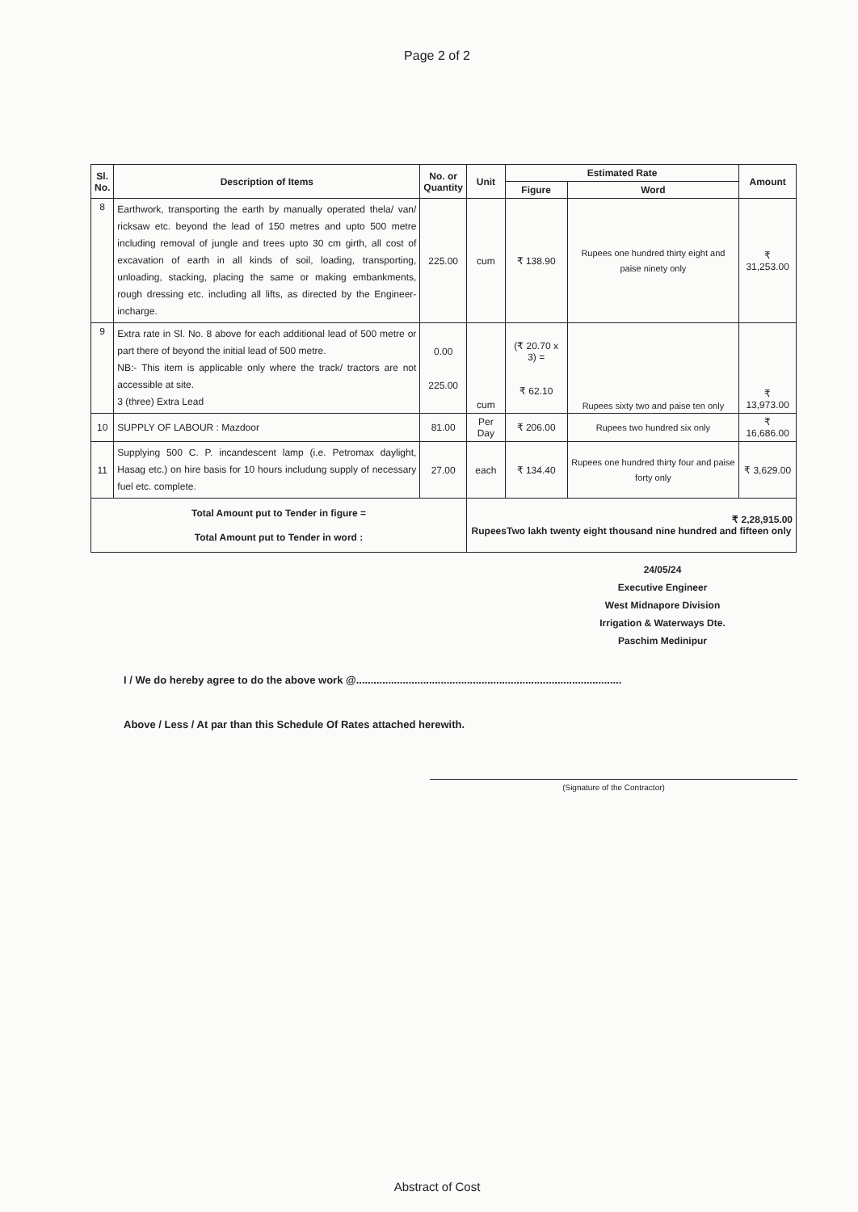Page 2 of 2
| Sl. No. | Description of Items | No. or Quantity | Unit | Estimated Rate | | Amount |
| --- | --- | --- | --- | --- | --- | --- |
| | | | | Figure | Word | |
| 8 | Earthwork, transporting the earth by manually operated thela/ van/ ricksaw etc. beyond the lead of 150 metres and upto 500 metre including removal of jungle and trees upto 30 cm girth, all cost of excavation of earth in all kinds of soil, loading, transporting, unloading, stacking, placing the same or making embankments, rough dressing etc. including all lifts, as directed by the Engineer-incharge. | 225.00 | cum | ₹ 138.90 | Rupees one hundred thirty eight and paise ninety only | ₹ 31,253.00 |
| 9 | Extra rate in Sl. No. 8 above for each additional lead of 500 metre or part there of beyond the initial lead of 500 metre. NB:- This item is applicable only where the track/ tractors are not accessible at site. 3 (three) Extra Lead | 0.00 225.00 | cum | (₹ 20.70 x 3) = ₹ 62.10 | Rupees sixty two and paise ten only | ₹ 13,973.00 |
| 10 | SUPPLY OF LABOUR : Mazdoor | 81.00 | Per Day | ₹ 206.00 | Rupees two hundred six only | ₹ 16,686.00 |
| 11 | Supplying 500 C. P. incandescent lamp (i.e. Petromax daylight, Hasag etc.) on hire basis for 10 hours includung supply of necessary fuel etc. complete. | 27.00 | each | ₹ 134.40 | Rupees one hundred thirty four and paise forty only | ₹ 3,629.00 |
| Total Amount put to Tender in figure = Total Amount put to Tender in word : | | | ₹ 2,28,915.00 RupeesTwo lakh twenty eight thousand nine hundred and fifteen only | | | |
24/05/24
Executive Engineer
West Midnapore Division
Irrigation & Waterways Dte.
Paschim Medinipur
I / We do hereby agree to do the above work @...........................................................................................
Above / Less / At par than this Schedule Of Rates attached herewith.
(Signature of the Contractor)
Abstract of Cost